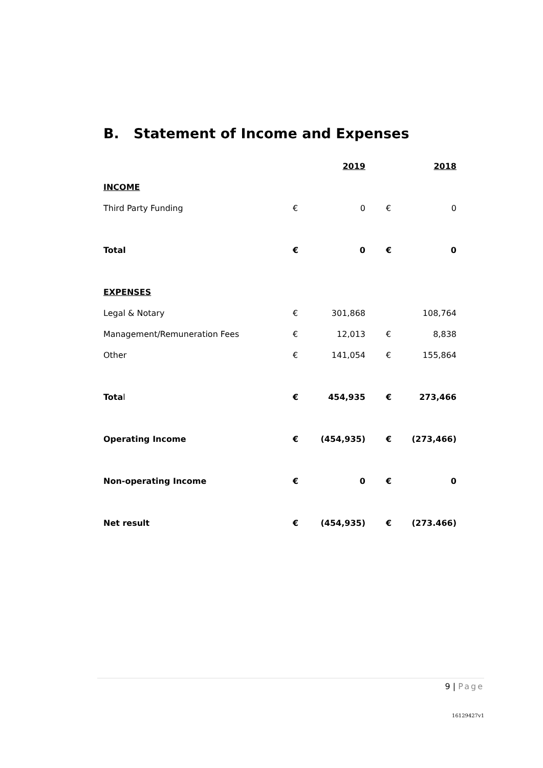B. Statement of Income and Expenses
| | | 2019 | | 2018 |
| --- | --- | --- | --- | --- |
| INCOME | | | | |
| Third Party Funding | € | 0 | € | 0 |
| Total | € | 0 | € | 0 |
| EXPENSES | | | | |
| Legal & Notary | € | 301,868 | | 108,764 |
| Management/Remuneration Fees | € | 12,013 | € | 8,838 |
| Other | € | 141,054 | € | 155,864 |
| Tota l | € | 454,935 | € | 273,466 |
| Operating Income | € | (454,935) | € | (273,466) |
| Non-operating Income | € | 0 | € | 0 |
| Net result | € | (454,935) | € | (273.466) |
9 | Page
16129427v1